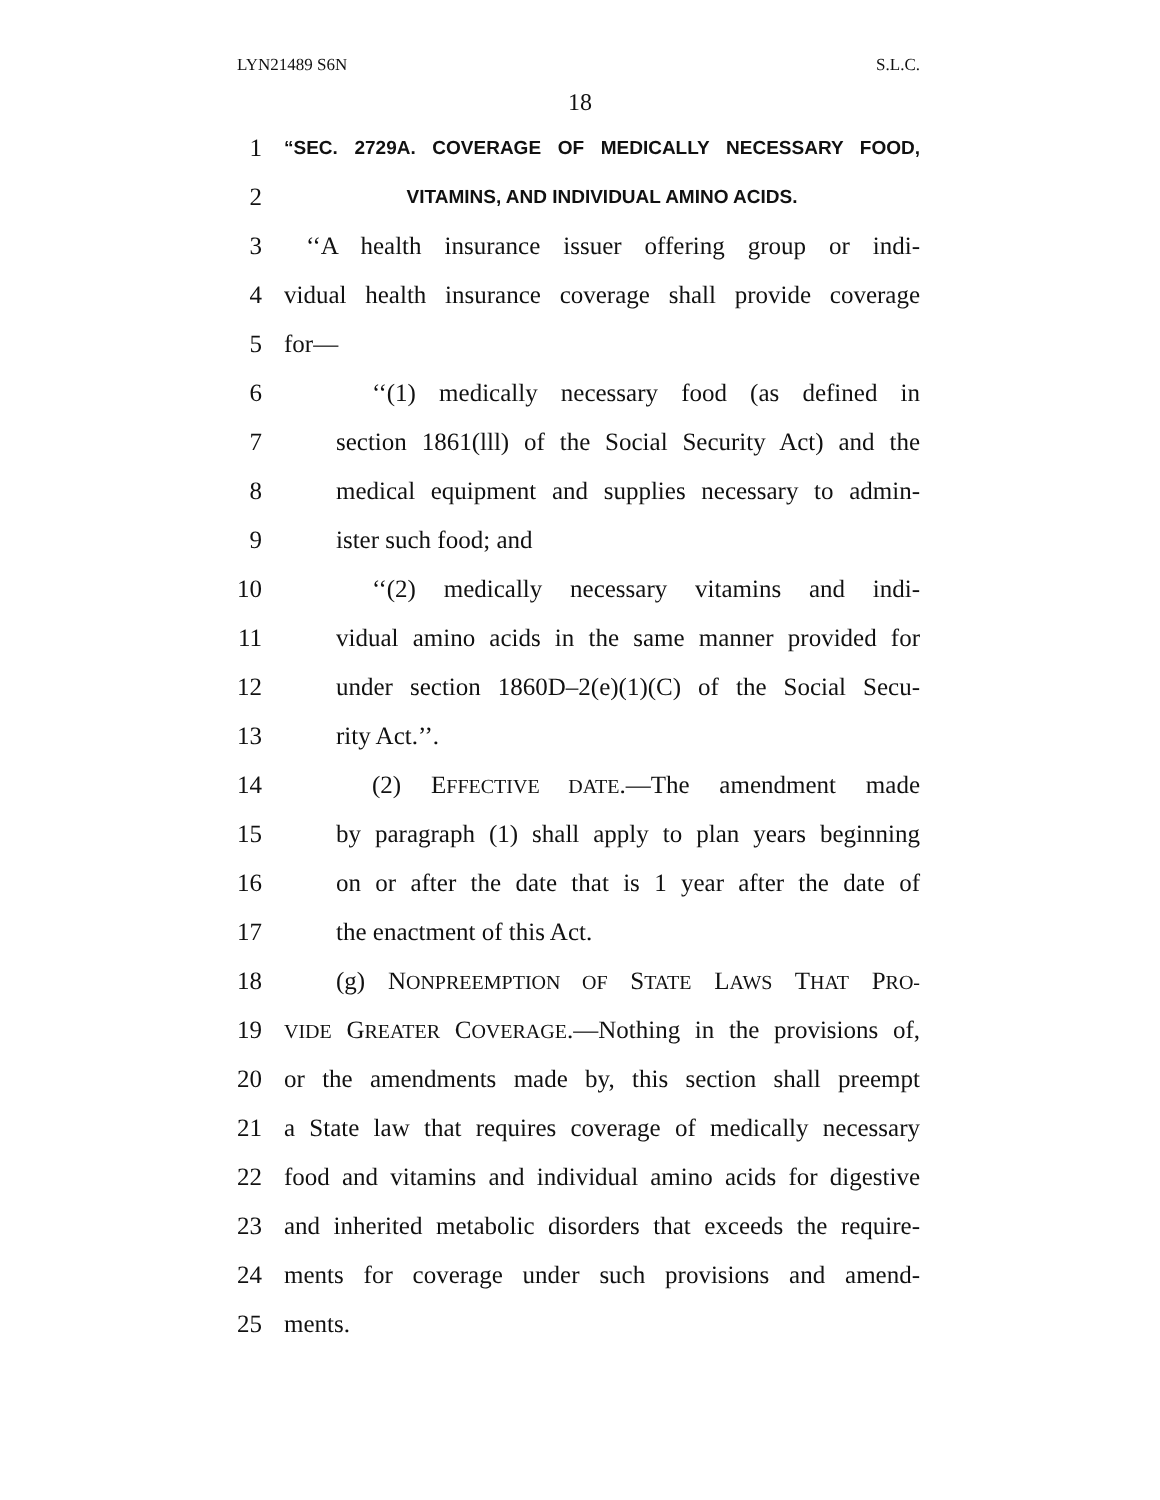LYN21489 S6N S.L.C.
18
1 “SEC. 2729A. COVERAGE OF MEDICALLY NECESSARY FOOD,
2 VITAMINS, AND INDIVIDUAL AMINO ACIDS.
3 ‘‘A health insurance issuer offering group or indi-
4 vidual health insurance coverage shall provide coverage
5 for—
6 ‘‘(1) medically necessary food (as defined in
7 section 1861(lll) of the Social Security Act) and the
8 medical equipment and supplies necessary to admin-
9 ister such food; and
10 ‘‘(2) medically necessary vitamins and indi-
11 vidual amino acids in the same manner provided for
12 under section 1860D–2(e)(1)(C) of the Social Secu-
13 rity Act.’’.
14 (2) EFFECTIVE DATE.—The amendment made
15 by paragraph (1) shall apply to plan years beginning
16 on or after the date that is 1 year after the date of
17 the enactment of this Act.
18 (g) NONPREEMPTION OF STATE LAWS THAT PRO-
19 VIDE GREATER COVERAGE.—Nothing in the provisions of,
20 or the amendments made by, this section shall preempt
21 a State law that requires coverage of medically necessary
22 food and vitamins and individual amino acids for digestive
23 and inherited metabolic disorders that exceeds the require-
24 ments for coverage under such provisions and amend-
25 ments.